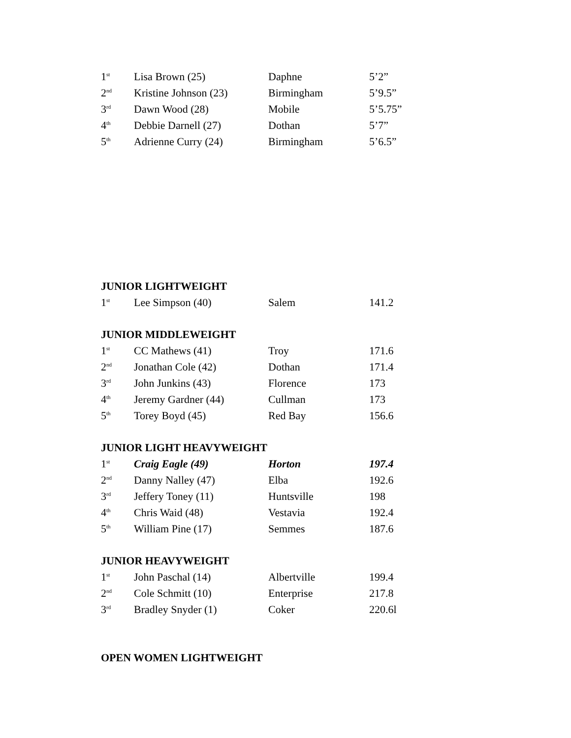| 1<sup>st</sup> | Lisa Brown (25) | Daphne | 5’2” |
| 2<sup>nd</sup> | Kristine Johnson (23) | Birmingham | 5’9.5” |
| 3<sup>rd</sup> | Dawn Wood (28) | Mobile | 5’5.75” |
| 4<sup>th</sup> | Debbie Darnell (27) | Dothan | 5’7” |
| 5<sup>th</sup> | Adrienne Curry (24) | Birmingham | 5’6.5” |
JUNIOR LIGHTWEIGHT
| 1<sup>st</sup> | Lee Simpson (40) | Salem | 141.2 |
JUNIOR MIDDLEWEIGHT
| 1<sup>st</sup> | CC Mathews (41) | Troy | 171.6 |
| 2<sup>nd</sup> | Jonathan Cole (42) | Dothan | 171.4 |
| 3<sup>rd</sup> | John Junkins (43) | Florence | 173 |
| 4<sup>th</sup> | Jeremy Gardner (44) | Cullman | 173 |
| 5<sup>th</sup> | Torey Boyd (45) | Red Bay | 156.6 |
JUNIOR LIGHT HEAVYWEIGHT
| 1<sup>st</sup> | Craig Eagle (49) | Horton | 197.4 |
| 2<sup>nd</sup> | Danny Nalley (47) | Elba | 192.6 |
| 3<sup>rd</sup> | Jeffery Toney (11) | Huntsville | 198 |
| 4<sup>th</sup> | Chris Waid (48) | Vestavia | 192.4 |
| 5<sup>th</sup> | William Pine (17) | Semmes | 187.6 |
JUNIOR HEAVYWEIGHT
| 1<sup>st</sup> | John Paschal (14) | Albertville | 199.4 |
| 2<sup>nd</sup> | Cole Schmitt (10) | Enterprise | 217.8 |
| 3<sup>rd</sup> | Bradley Snyder (1) | Coker | 220.6l |
OPEN WOMEN LIGHTWEIGHT